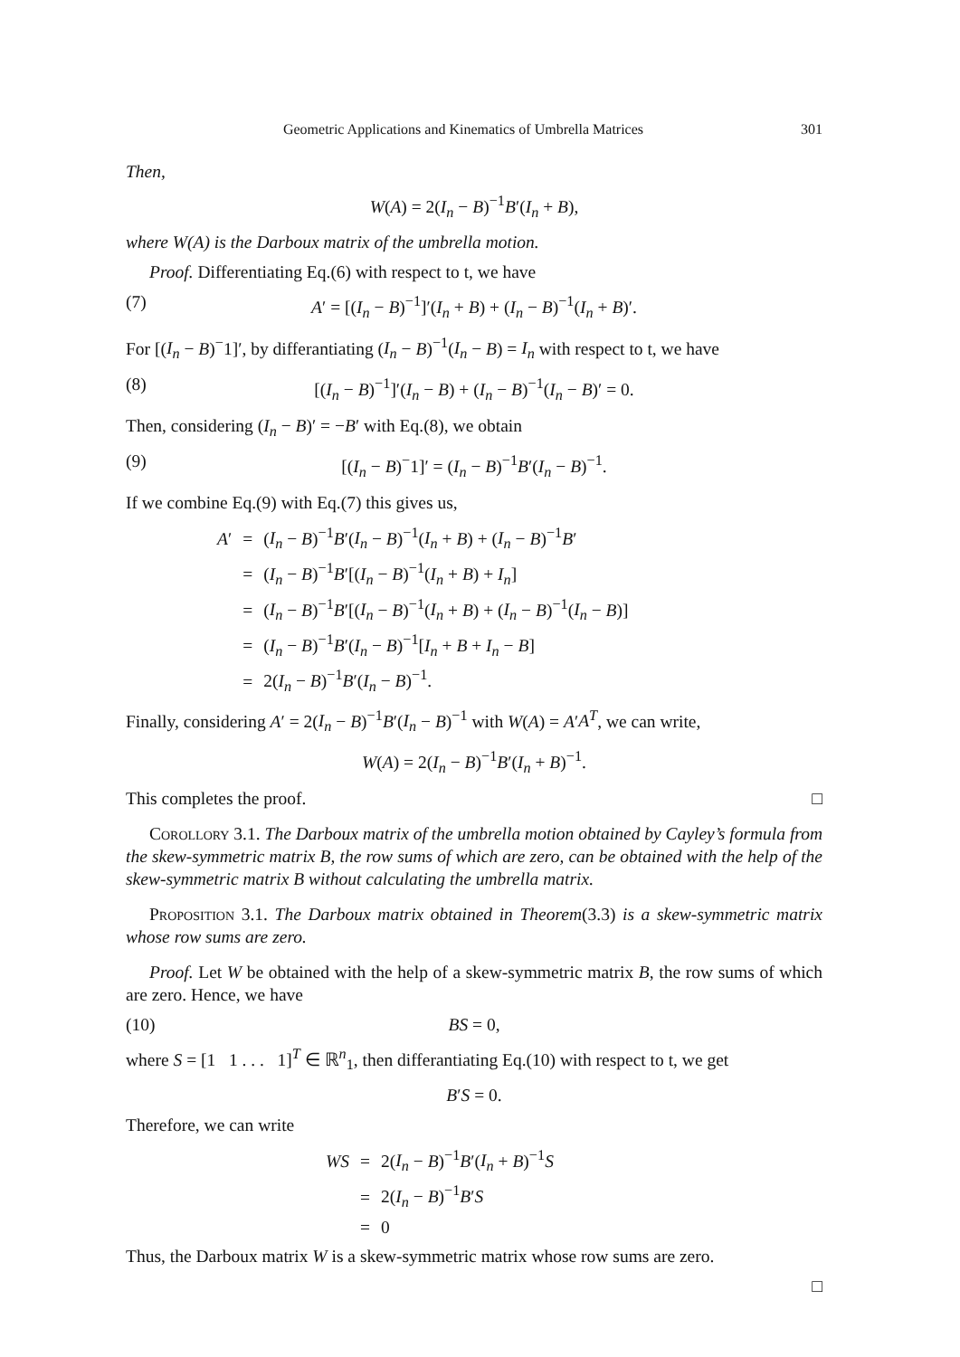Geometric Applications and Kinematics of Umbrella Matrices 301
Then,
W(A) = 2(I<sub>n</sub> − B)<sup>−1</sup>B′(I<sub>n</sub> + B),
where W(A) is the Darboux matrix of the umbrella motion.
Proof. Differentiating Eq.(6) with respect to t, we have
(7) A′ = [(I<sub>n</sub> − B)<sup>−1</sup>]′(I<sub>n</sub> + B) + (I<sub>n</sub> − B)<sup>−1</sup>(I<sub>n</sub> + B)′.
For [(I<sub>n</sub> − B)<sup>−</sup>1]′, by differantiating (I<sub>n</sub> − B)<sup>−1</sup>(I<sub>n</sub> − B) = I<sub>n</sub> with respect to t, we have
(8) [(I<sub>n</sub> − B)<sup>−1</sup>]′(I<sub>n</sub> − B) + (I<sub>n</sub> − B)<sup>−1</sup>(I<sub>n</sub> − B)′ = 0.
Then, considering (I<sub>n</sub> − B)′ = −B′ with Eq.(8), we obtain
(9) [(I<sub>n</sub> − B)<sup>−</sup>1]′ = (I<sub>n</sub> − B)<sup>−1</sup>B′(I<sub>n</sub> − B)<sup>−1</sup>.
If we combine Eq.(9) with Eq.(7) this gives us,
| A ′ | = | ( I<sub>n</sub> − B )<sup>−1</sup> B ′( I<sub>n</sub> − B )<sup>−1</sup>( I<sub>n</sub> + B ) + ( I<sub>n</sub> − B )<sup>−1</sup> B ′ |
| | = | ( I<sub>n</sub> − B )<sup>−1</sup> B ′[( I<sub>n</sub> − B )<sup>−1</sup>( I<sub>n</sub> + B ) + I<sub>n</sub> ] |
| | = | ( I<sub>n</sub> − B )<sup>−1</sup> B ′[( I<sub>n</sub> − B )<sup>−1</sup>( I<sub>n</sub> + B ) + ( I<sub>n</sub> − B )<sup>−1</sup>( I<sub>n</sub> − B )] |
| | = | ( I<sub>n</sub> − B )<sup>−1</sup> B ′( I<sub>n</sub> − B )<sup>−1</sup>[ I<sub>n</sub> + B + I<sub>n</sub> − B ] |
| | = | 2( I<sub>n</sub> − B )<sup>−1</sup> B ′( I<sub>n</sub> − B )<sup>−1</sup>. |
Finally, considering A′ = 2(I<sub>n</sub> − B)<sup>−1</sup>B′(I<sub>n</sub> − B)<sup>−1</sup> with W(A) = A′A<sup>T</sup>, we can write,
W(A) = 2(I<sub>n</sub> − B)<sup>−1</sup>B′(I<sub>n</sub> + B)<sup>−1</sup>.
This completes the proof. □
Corollory 3.1. The Darboux matrix of the umbrella motion obtained by Cayley’s formula from the skew-symmetric matrix B, the row sums of which are zero, can be obtained with the help of the skew-symmetric matrix B without calculating the umbrella matrix.
Proposition 3.1. The Darboux matrix obtained in Theorem(3.3) is a skew-symmetric matrix whose row sums are zero.
Proof. Let W be obtained with the help of a skew-symmetric matrix B, the row sums of which are zero. Hence, we have
(10) BS = 0,
where S = [1 1 . . . 1]<sup>T</sup> ∈ ℝ<sup>n</sup><sub>1</sub>, then differantiating Eq.(10) with respect to t, we get
B′S = 0.
Therefore, we can write
| WS | = | 2( I<sub>n</sub> − B )<sup>−1</sup> B ′( I<sub>n</sub> + B )<sup>−1</sup> S |
| | = | 2( I<sub>n</sub> − B )<sup>−1</sup> B ′ S |
| | = | 0 |
Thus, the Darboux matrix W is a skew-symmetric matrix whose row sums are zero.
□